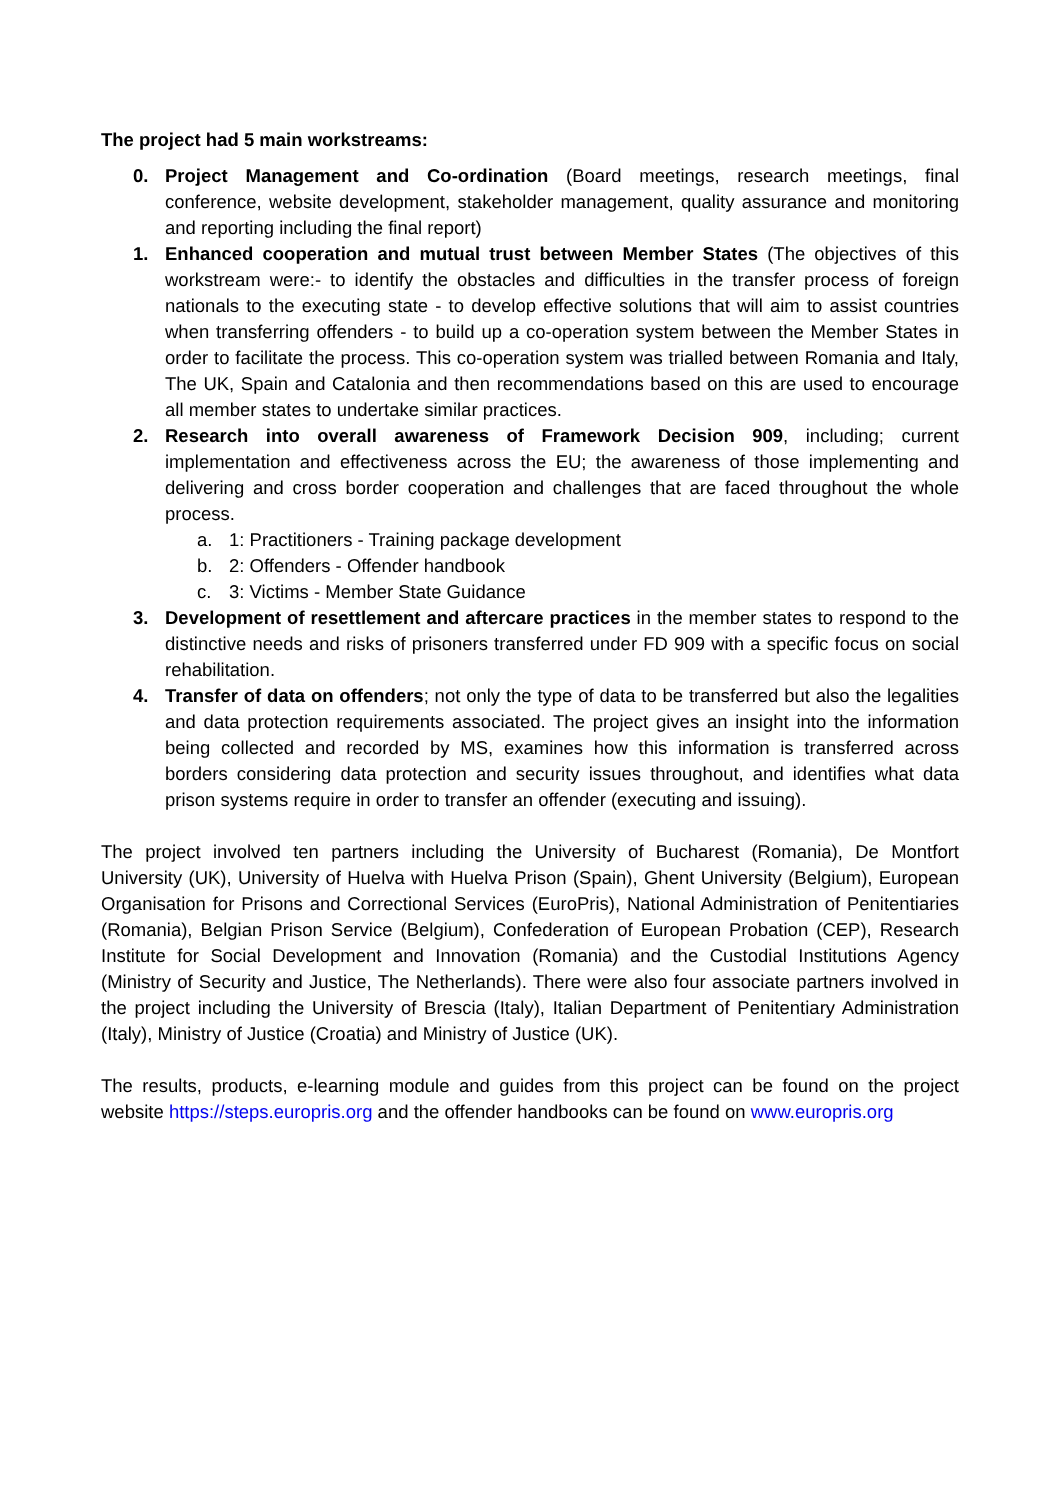The project had 5 main workstreams:
0. Project Management and Co-ordination (Board meetings, research meetings, final conference, website development, stakeholder management, quality assurance and monitoring and reporting including the final report)
1. Enhanced cooperation and mutual trust between Member States (The objectives of this workstream were:- to identify the obstacles and difficulties in the transfer process of foreign nationals to the executing state - to develop effective solutions that will aim to assist countries when transferring offenders - to build up a co-operation system between the Member States in order to facilitate the process. This co-operation system was trialled between Romania and Italy, The UK, Spain and Catalonia and then recommendations based on this are used to encourage all member states to undertake similar practices.
2. Research into overall awareness of Framework Decision 909, including; current implementation and effectiveness across the EU; the awareness of those implementing and delivering and cross border cooperation and challenges that are faced throughout the whole process.
a. 1: Practitioners - Training package development
b. 2: Offenders - Offender handbook
c. 3: Victims - Member State Guidance
3. Development of resettlement and aftercare practices in the member states to respond to the distinctive needs and risks of prisoners transferred under FD 909 with a specific focus on social rehabilitation.
4. Transfer of data on offenders; not only the type of data to be transferred but also the legalities and data protection requirements associated. The project gives an insight into the information being collected and recorded by MS, examines how this information is transferred across borders considering data protection and security issues throughout, and identifies what data prison systems require in order to transfer an offender (executing and issuing).
The project involved ten partners including the University of Bucharest (Romania), De Montfort University (UK), University of Huelva with Huelva Prison (Spain), Ghent University (Belgium), European Organisation for Prisons and Correctional Services (EuroPris), National Administration of Penitentiaries (Romania), Belgian Prison Service (Belgium), Confederation of European Probation (CEP), Research Institute for Social Development and Innovation (Romania) and the Custodial Institutions Agency (Ministry of Security and Justice, The Netherlands). There were also four associate partners involved in the project including the University of Brescia (Italy), Italian Department of Penitentiary Administration (Italy), Ministry of Justice (Croatia) and Ministry of Justice (UK).
The results, products, e-learning module and guides from this project can be found on the project website https://steps.europris.org and the offender handbooks can be found on www.europris.org